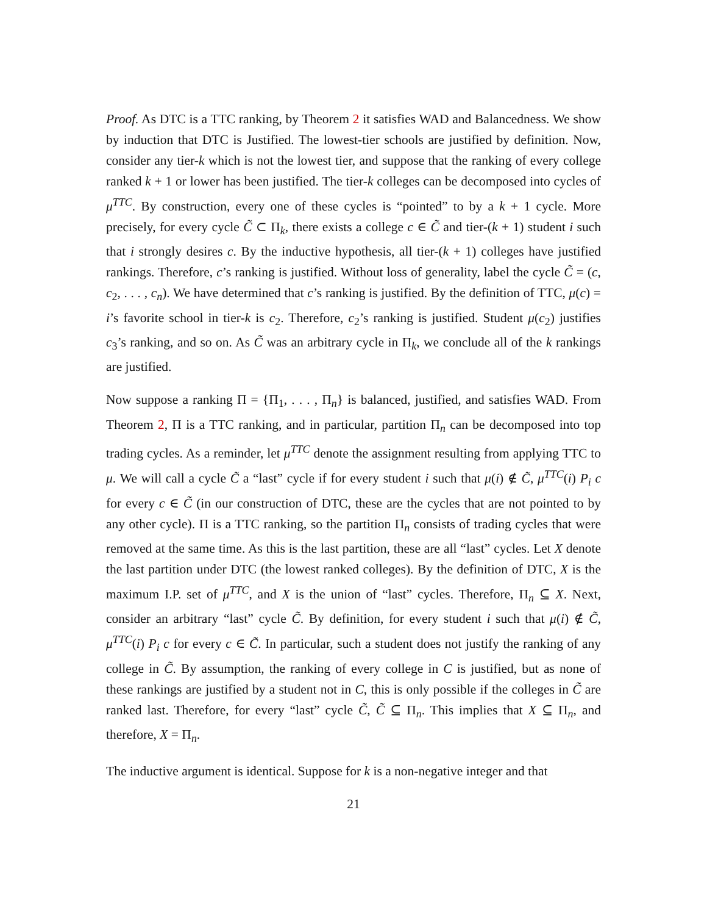Proof. As DTC is a TTC ranking, by Theorem 2 it satisfies WAD and Balancedness. We show by induction that DTC is Justified. The lowest-tier schools are justified by definition. Now, consider any tier-k which is not the lowest tier, and suppose that the ranking of every college ranked k + 1 or lower has been justified. The tier-k colleges can be decomposed into cycles of μ<sup>TTC</sup>. By construction, every one of these cycles is “pointed” to by a k + 1 cycle. More precisely, for every cycle C̃ ⊂ Π<sub>k</sub>, there exists a college c ∈ C̃ and tier-(k + 1) student i such that i strongly desires c. By the inductive hypothesis, all tier-(k + 1) colleges have justified rankings. Therefore, c’s ranking is justified. Without loss of generality, label the cycle C̃ = (c, c<sub>2</sub>, . . . , c<sub>n</sub>). We have determined that c’s ranking is justified. By the definition of TTC, μ(c) = i’s favorite school in tier-k is c<sub>2</sub>. Therefore, c<sub>2</sub>’s ranking is justified. Student μ(c<sub>2</sub>) justifies c<sub>3</sub>’s ranking, and so on. As C̃ was an arbitrary cycle in Π<sub>k</sub>, we conclude all of the k rankings are justified.
Now suppose a ranking Π = {Π<sub>1</sub>, . . . , Π<sub>n</sub>} is balanced, justified, and satisfies WAD. From Theorem 2, Π is a TTC ranking, and in particular, partition Π<sub>n</sub> can be decomposed into top trading cycles. As a reminder, let μ<sup>TTC</sup> denote the assignment resulting from applying TTC to μ. We will call a cycle C̃ a “last” cycle if for every student i such that μ(i) ∉ C̃, μ<sup>TTC</sup>(i) P<sub>i</sub> c for every c ∈ C̃ (in our construction of DTC, these are the cycles that are not pointed to by any other cycle). Π is a TTC ranking, so the partition Π<sub>n</sub> consists of trading cycles that were removed at the same time. As this is the last partition, these are all “last” cycles. Let X denote the last partition under DTC (the lowest ranked colleges). By the definition of DTC, X is the maximum I.P. set of μ<sup>TTC</sup>, and X is the union of “last” cycles. Therefore, Π<sub>n</sub> ⊆ X. Next, consider an arbitrary “last” cycle C̃. By definition, for every student i such that μ(i) ∉ C̃, μ<sup>TTC</sup>(i) P<sub>i</sub> c for every c ∈ C̃. In particular, such a student does not justify the ranking of any college in C̃. By assumption, the ranking of every college in C is justified, but as none of these rankings are justified by a student not in C, this is only possible if the colleges in C̃ are ranked last. Therefore, for every “last” cycle C̃, C̃ ⊆ Π<sub>n</sub>. This implies that X ⊆ Π<sub>n</sub>, and therefore, X = Π<sub>n</sub>.
The inductive argument is identical. Suppose for k is a non-negative integer and that
21